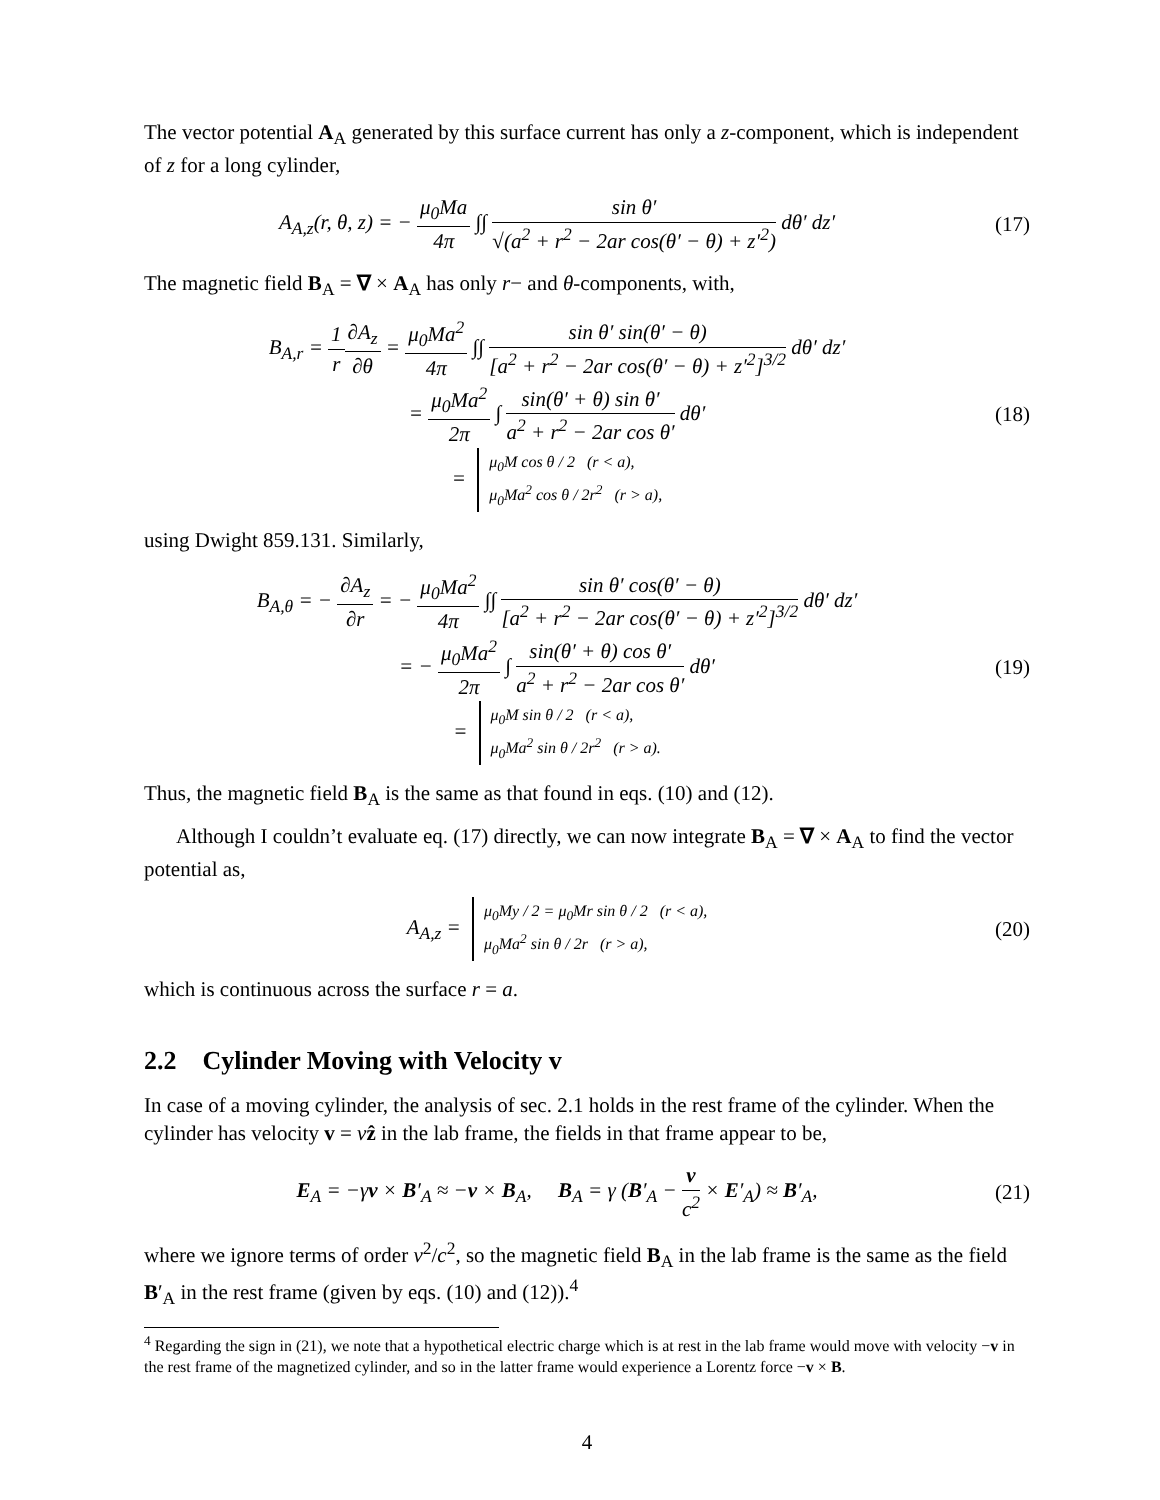The vector potential A<sub>A</sub> generated by this surface current has only a z-component, which is independent of z for a long cylinder,
A<sub>A,z</sub>(r, θ, z) = − μ<sub>0</sub>Ma 4π ∫∫ sin θ′ √(a<sup>2</sup> + r<sup>2</sup> − 2ar cos(θ′ − θ) + z′<sup>2</sup>) dθ′ dz′
(17)
The magnetic field B<sub>A</sub> = ∇ × A<sub>A</sub> has only r− and θ-components, with,
B<sub>A,r</sub> = 1 r∂A<sub>z</sub> ∂θ = μ<sub>0</sub>Ma<sup>2</sup> 4π ∫∫ sin θ′ sin(θ′ − θ) [a<sup>2</sup> + r<sup>2</sup> − 2ar cos(θ′ − θ) + z′<sup>2</sup>]<sup>3/2</sup> dθ′ dz′
= μ<sub>0</sub>Ma<sup>2</sup> 2π ∫ sin(θ′ + θ) sin θ′ a<sup>2</sup> + r<sup>2</sup> − 2ar cos θ′ dθ′
= μ<sub>0</sub>M cos θ / 2 (r < a),
μ<sub>0</sub>Ma<sup>2</sup> cos θ / 2r<sup>2</sup> (r > a),
(18)
using Dwight 859.131. Similarly,
B<sub>A,θ</sub> = − ∂A<sub>z</sub> ∂r = − μ<sub>0</sub>Ma<sup>2</sup> 4π ∫∫ sin θ′ cos(θ′ − θ) [a<sup>2</sup> + r<sup>2</sup> − 2ar cos(θ′ − θ) + z′<sup>2</sup>]<sup>3/2</sup> dθ′ dz′
= − μ<sub>0</sub>Ma<sup>2</sup> 2π ∫ sin(θ′ + θ) cos θ′ a<sup>2</sup> + r<sup>2</sup> − 2ar cos θ′ dθ′
= μ<sub>0</sub>M sin θ / 2 (r < a),
μ<sub>0</sub>Ma<sup>2</sup> sin θ / 2r<sup>2</sup> (r > a).
(19)
Thus, the magnetic field B<sub>A</sub> is the same as that found in eqs. (10) and (12).
Although I couldn’t evaluate eq. (17) directly, we can now integrate B<sub>A</sub> = ∇ × A<sub>A</sub> to find the vector potential as,
A<sub>A,z</sub> = μ<sub>0</sub>My / 2 = μ<sub>0</sub>Mr sin θ / 2 (r < a),
μ<sub>0</sub>Ma<sup>2</sup> sin θ / 2r (r > a),
(20)
which is continuous across the surface r = a.
2.2 Cylinder Moving with Velocity v
In case of a moving cylinder, the analysis of sec. 2.1 holds in the rest frame of the cylinder. When the cylinder has velocity v = vẑ in the lab frame, the fields in that frame appear to be,
E<sub>A</sub> = −γv × B′<sub>A</sub> ≈ −v × B<sub>A</sub>, B<sub>A</sub> = γ (B′<sub>A</sub> − v c<sup>2</sup> × E′<sub>A</sub>) ≈ B′<sub>A</sub>,
(21)
where we ignore terms of order v<sup>2</sup>/c<sup>2</sup>, so the magnetic field B<sub>A</sub> in the lab frame is the same as the field B′<sub>A</sub> in the rest frame (given by eqs. (10) and (12)).<sup>4</sup>
<sup>4</sup> Regarding the sign in (21), we note that a hypothetical electric charge which is at rest in the lab frame would move with velocity −v in the rest frame of the magnetized cylinder, and so in the latter frame would experience a Lorentz force −v × B.
4